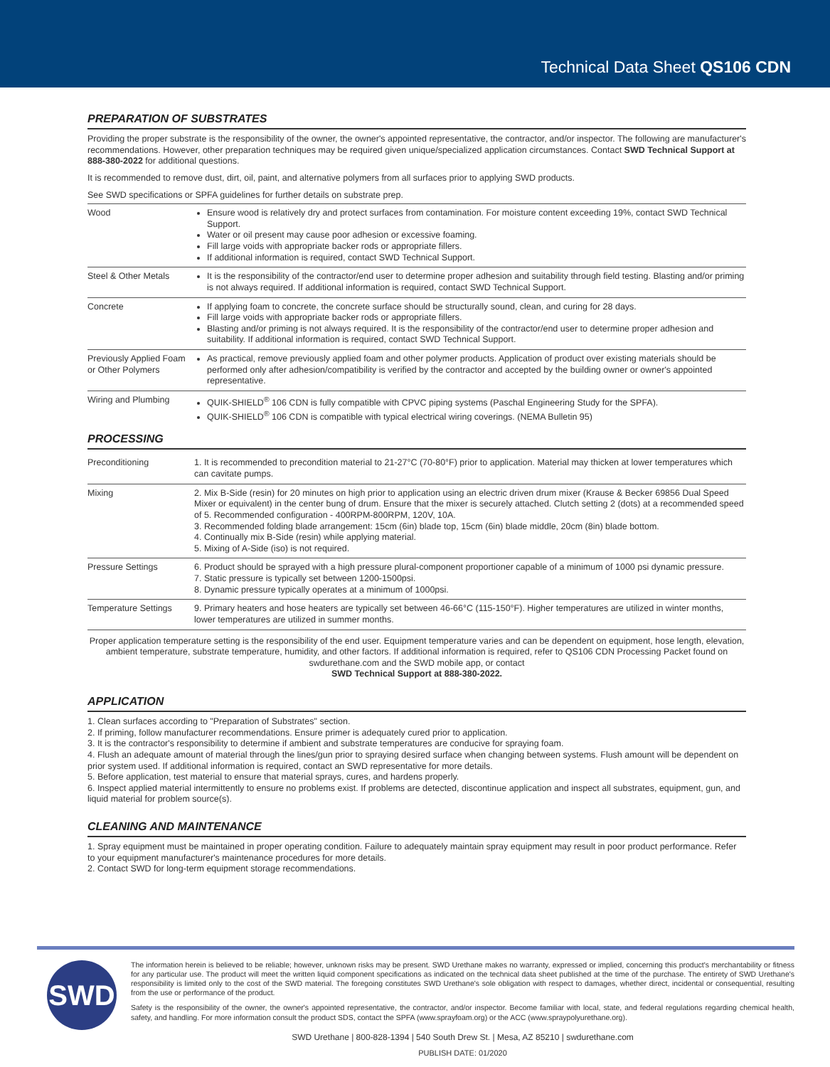Technical Data Sheet QS106 CDN
PREPARATION OF SUBSTRATES
Providing the proper substrate is the responsibility of the owner, the owner's appointed representative, the contractor, and/or inspector. The following are manufacturer's recommendations. However, other preparation techniques may be required given unique/specialized application circumstances. Contact SWD Technical Support at 888-380-2022 for additional questions.
It is recommended to remove dust, dirt, oil, paint, and alternative polymers from all surfaces prior to applying SWD products.
See SWD specifications or SPFA guidelines for further details on substrate prep.
| Wood | Ensure wood is relatively dry and protect surfaces from contamination. For moisture content exceeding 19%, contact SWD Technical Support. Water or oil present may cause poor adhesion or excessive foaming. Fill large voids with appropriate backer rods or appropriate fillers. If additional information is required, contact SWD Technical Support. |
| Steel & Other Metals | It is the responsibility of the contractor/end user to determine proper adhesion and suitability through field testing. Blasting and/or priming is not always required. If additional information is required, contact SWD Technical Support. |
| Concrete | If applying foam to concrete, the concrete surface should be structurally sound, clean, and curing for 28 days. Fill large voids with appropriate backer rods or appropriate fillers. Blasting and/or priming is not always required. It is the responsibility of the contractor/end user to determine proper adhesion and suitability. If additional information is required, contact SWD Technical Support. |
| Previously Applied Foam or Other Polymers | As practical, remove previously applied foam and other polymer products. Application of product over existing materials should be performed only after adhesion/compatibility is verified by the contractor and accepted by the building owner or owner's appointed representative. |
| Wiring and Plumbing | QUIK-SHIELD<sup>®</sup> 106 CDN is fully compatible with CPVC piping systems (Paschal Engineering Study for the SPFA). QUIK-SHIELD<sup>®</sup> 106 CDN is compatible with typical electrical wiring coverings. (NEMA Bulletin 95) |
PROCESSING
| Preconditioning | 1. It is recommended to precondition material to 21-27°C (70-80°F) prior to application. Material may thicken at lower temperatures which can cavitate pumps. |
| Mixing | 2. Mix B-Side (resin) for 20 minutes on high prior to application using an electric driven drum mixer (Krause & Becker 69856 Dual Speed Mixer or equivalent) in the center bung of drum. Ensure that the mixer is securely attached. Clutch setting 2 (dots) at a recommended speed of 5. Recommended configuration - 400RPM-800RPM, 120V, 10A. 3. Recommended folding blade arrangement: 15cm (6in) blade top, 15cm (6in) blade middle, 20cm (8in) blade bottom. 4. Continually mix B-Side (resin) while applying material. 5. Mixing of A-Side (iso) is not required. |
| Pressure Settings | 6. Product should be sprayed with a high pressure plural-component proportioner capable of a minimum of 1000 psi dynamic pressure. 7. Static pressure is typically set between 1200-1500psi. 8. Dynamic pressure typically operates at a minimum of 1000psi. |
| Temperature Settings | 9. Primary heaters and hose heaters are typically set between 46-66°C (115-150°F). Higher temperatures are utilized in winter months, lower temperatures are utilized in summer months. |
Proper application temperature setting is the responsibility of the end user. Equipment temperature varies and can be dependent on equipment, hose length, elevation, ambient temperature, substrate temperature, humidity, and other factors. If additional information is required, refer to QS106 CDN Processing Packet found on swdurethane.com and the SWD mobile app, or contact
SWD Technical Support at 888-380-2022.
APPLICATION
1. Clean surfaces according to "Preparation of Substrates" section.
2. If priming, follow manufacturer recommendations. Ensure primer is adequately cured prior to application.
3. It is the contractor's responsibility to determine if ambient and substrate temperatures are conducive for spraying foam.
4. Flush an adequate amount of material through the lines/gun prior to spraying desired surface when changing between systems. Flush amount will be dependent on prior system used. If additional information is required, contact an SWD representative for more details.
5. Before application, test material to ensure that material sprays, cures, and hardens properly.
6. Inspect applied material intermittently to ensure no problems exist. If problems are detected, discontinue application and inspect all substrates, equipment, gun, and liquid material for problem source(s).
CLEANING AND MAINTENANCE
1. Spray equipment must be maintained in proper operating condition. Failure to adequately maintain spray equipment may result in poor product performance. Refer to your equipment manufacturer's maintenance procedures for more details.
2. Contact SWD for long-term equipment storage recommendations.
SWD
The information herein is believed to be reliable; however, unknown risks may be present. SWD Urethane makes no warranty, expressed or implied, concerning this product's merchantability or fitness for any particular use. The product will meet the written liquid component specifications as indicated on the technical data sheet published at the time of the purchase. The entirety of SWD Urethane's responsibility is limited only to the cost of the SWD material. The foregoing constitutes SWD Urethane's sole obligation with respect to damages, whether direct, incidental or consequential, resulting from the use or performance of the product.
Safety is the responsibility of the owner, the owner's appointed representative, the contractor, and/or inspector. Become familiar with local, state, and federal regulations regarding chemical health, safety, and handling. For more information consult the product SDS, contact the SPFA (www.sprayfoam.org) or the ACC (www.spraypolyurethane.org).
SWD Urethane | 800-828-1394 | 540 South Drew St. | Mesa, AZ 85210 | swdurethane.com
PUBLISH DATE: 01/2020